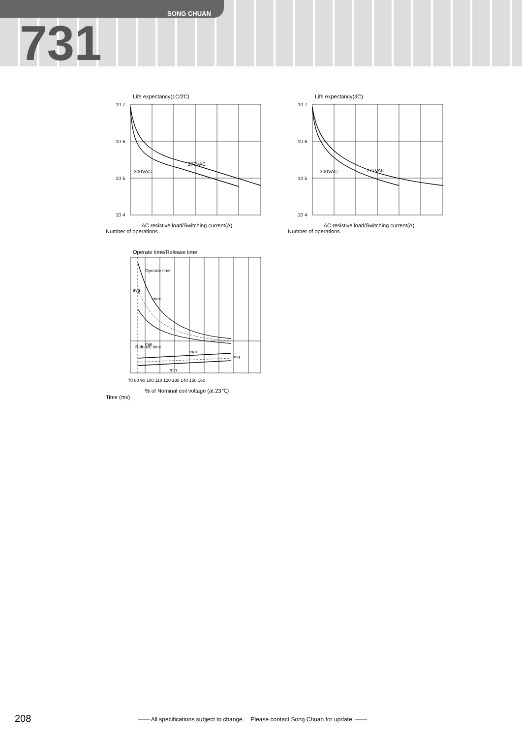SONG CHUAN
731
Life expectancy(1C/2C)
300VAC
277VAC
10 7
10 6
10 5
10 4
AC resistive load/Switching current(A)
Number of operations
Life expectancy(3C)
300VAC
277VAC
10 7
10 6
10 5
10 4
AC resistive load/Switching current(A)
Number of operations
Operate time/Release time
Operate time
avg
max
min
Release time
max
avg
min
70 80 90 100 110 120 130 140 150 160
% of Nominal coil voltage (at 23℃)
Time (ms)
208 —— All specifications subject to change. Please contact Song Chuan for update. ——